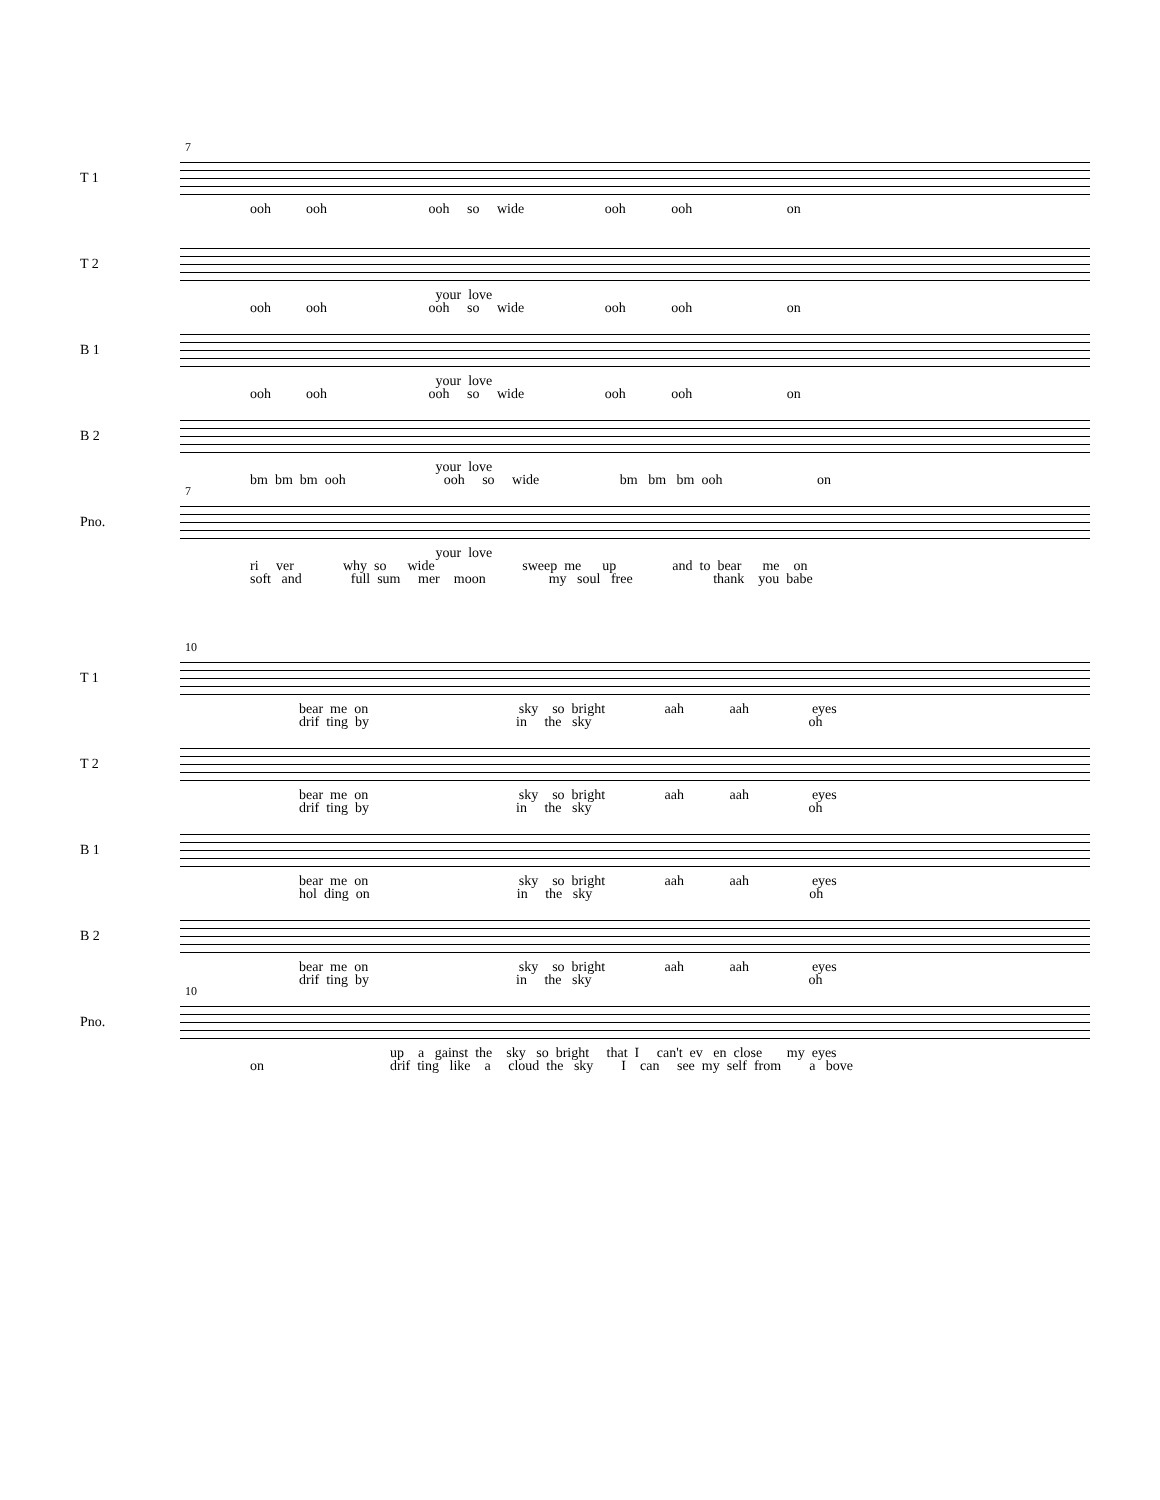T 1
7
ooh ooh ooh so wide ooh ooh on
T 2
your love ooh ooh ooh so wide ooh ooh on
B 1
your love ooh ooh ooh so wide ooh ooh on
B 2
your love bm bm bm ooh ooh so wide bm bm bm ooh on
Pno.
7
your love ri ver why so wide sweep me up and to bear me on soft and full sum mer moon my soul free thank you babe
T 1
10
bear me on sky so bright aah aah eyes drif ting by in the sky oh
T 2
bear me on sky so bright aah aah eyes drif ting by in the sky oh
B 1
bear me on sky so bright aah aah eyes hol ding on in the sky oh
B 2
bear me on sky so bright aah aah eyes drif ting by in the sky oh
Pno.
10
up a gainst the sky so bright that I can't ev en close my eyes on drif ting like a cloud the sky I can see my self from a bove